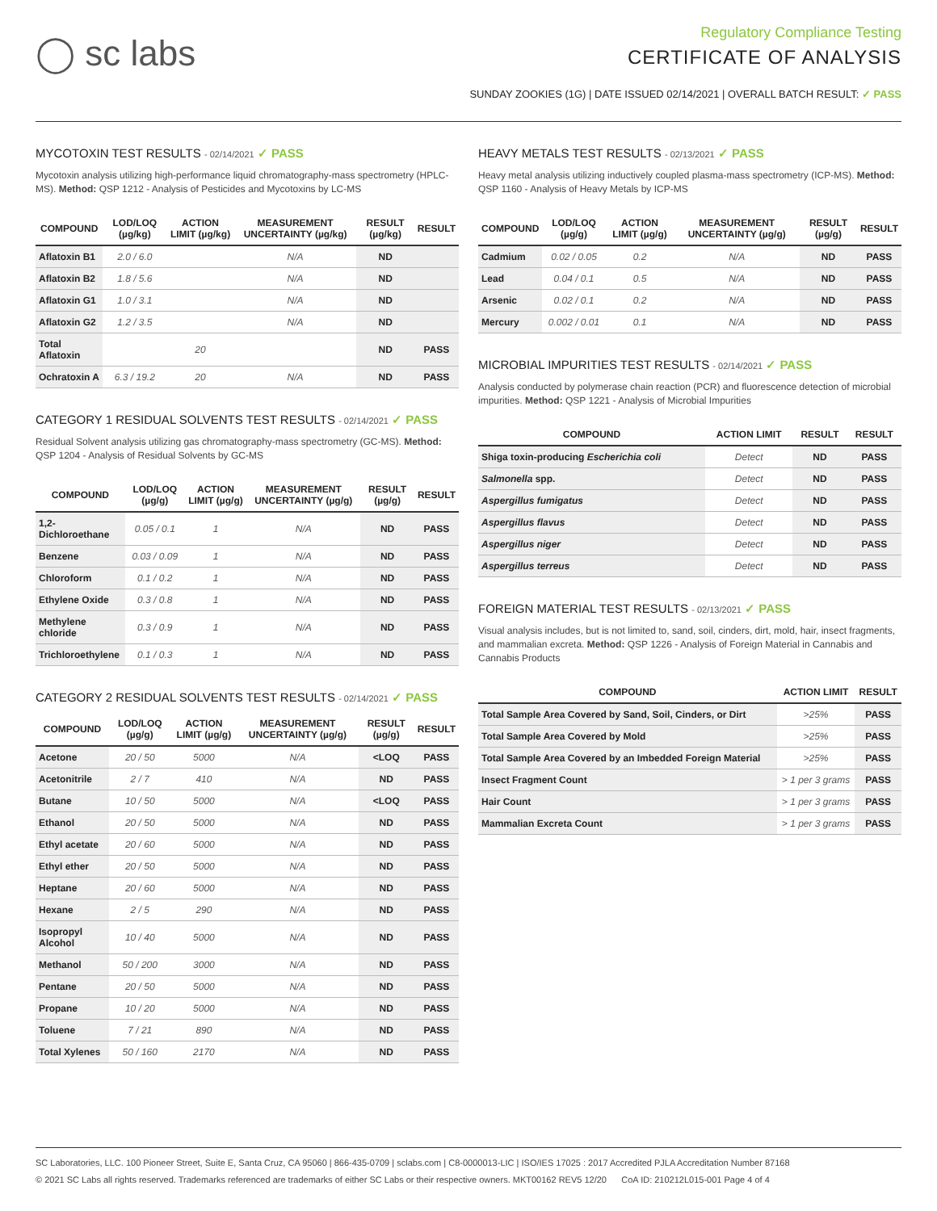◯ sc labs
Regulatory Compliance Testing
CERTIFICATE OF ANALYSIS
SUNDAY ZOOKIES (1G) | DATE ISSUED 02/14/2021 | OVERALL BATCH RESULT: ✓ PASS
MYCOTOXIN TEST RESULTS - 02/14/2021 ✓ PASS
Mycotoxin analysis utilizing high-performance liquid chromatography-mass spectrometry (HPLC-MS). Method: QSP 1212 - Analysis of Pesticides and Mycotoxins by LC-MS
| COMPOUND | LOD/LOQ (µg/kg) | ACTION LIMIT (µg/kg) | MEASUREMENT UNCERTAINTY (µg/kg) | RESULT (µg/kg) | RESULT |
| --- | --- | --- | --- | --- | --- |
| Aflatoxin B1 | 2.0 / 6.0 | | N/A | ND | |
| Aflatoxin B2 | 1.8 / 5.6 | | N/A | ND | |
| Aflatoxin G1 | 1.0 / 3.1 | | N/A | ND | |
| Aflatoxin G2 | 1.2 / 3.5 | | N/A | ND | |
| Total Aflatoxin | | 20 | | ND | PASS |
| Ochratoxin A | 6.3 / 19.2 | 20 | N/A | ND | PASS |
CATEGORY 1 RESIDUAL SOLVENTS TEST RESULTS - 02/14/2021 ✓ PASS
Residual Solvent analysis utilizing gas chromatography-mass spectrometry (GC-MS). Method: QSP 1204 - Analysis of Residual Solvents by GC-MS
| COMPOUND | LOD/LOQ (µg/g) | ACTION LIMIT (µg/g) | MEASUREMENT UNCERTAINTY (µg/g) | RESULT (µg/g) | RESULT |
| --- | --- | --- | --- | --- | --- |
| 1,2-Dichloroethane | 0.05 / 0.1 | 1 | N/A | ND | PASS |
| Benzene | 0.03 / 0.09 | 1 | N/A | ND | PASS |
| Chloroform | 0.1 / 0.2 | 1 | N/A | ND | PASS |
| Ethylene Oxide | 0.3 / 0.8 | 1 | N/A | ND | PASS |
| Methylene chloride | 0.3 / 0.9 | 1 | N/A | ND | PASS |
| Trichloroethylene | 0.1 / 0.3 | 1 | N/A | ND | PASS |
CATEGORY 2 RESIDUAL SOLVENTS TEST RESULTS - 02/14/2021 ✓ PASS
| COMPOUND | LOD/LOQ (µg/g) | ACTION LIMIT (µg/g) | MEASUREMENT UNCERTAINTY (µg/g) | RESULT (µg/g) | RESULT |
| --- | --- | --- | --- | --- | --- |
| Acetone | 20 / 50 | 5000 | N/A | <LOQ | PASS |
| Acetonitrile | 2 / 7 | 410 | N/A | ND | PASS |
| Butane | 10 / 50 | 5000 | N/A | <LOQ | PASS |
| Ethanol | 20 / 50 | 5000 | N/A | ND | PASS |
| Ethyl acetate | 20 / 60 | 5000 | N/A | ND | PASS |
| Ethyl ether | 20 / 50 | 5000 | N/A | ND | PASS |
| Heptane | 20 / 60 | 5000 | N/A | ND | PASS |
| Hexane | 2 / 5 | 290 | N/A | ND | PASS |
| Isopropyl Alcohol | 10 / 40 | 5000 | N/A | ND | PASS |
| Methanol | 50 / 200 | 3000 | N/A | ND | PASS |
| Pentane | 20 / 50 | 5000 | N/A | ND | PASS |
| Propane | 10 / 20 | 5000 | N/A | ND | PASS |
| Toluene | 7 / 21 | 890 | N/A | ND | PASS |
| Total Xylenes | 50 / 160 | 2170 | N/A | ND | PASS |
HEAVY METALS TEST RESULTS - 02/13/2021 ✓ PASS
Heavy metal analysis utilizing inductively coupled plasma-mass spectrometry (ICP-MS). Method: QSP 1160 - Analysis of Heavy Metals by ICP-MS
| COMPOUND | LOD/LOQ (µg/g) | ACTION LIMIT (µg/g) | MEASUREMENT UNCERTAINTY (µg/g) | RESULT (µg/g) | RESULT |
| --- | --- | --- | --- | --- | --- |
| Cadmium | 0.02 / 0.05 | 0.2 | N/A | ND | PASS |
| Lead | 0.04 / 0.1 | 0.5 | N/A | ND | PASS |
| Arsenic | 0.02 / 0.1 | 0.2 | N/A | ND | PASS |
| Mercury | 0.002 / 0.01 | 0.1 | N/A | ND | PASS |
MICROBIAL IMPURITIES TEST RESULTS - 02/14/2021 ✓ PASS
Analysis conducted by polymerase chain reaction (PCR) and fluorescence detection of microbial impurities. Method: QSP 1221 - Analysis of Microbial Impurities
| COMPOUND | ACTION LIMIT | RESULT | RESULT |
| --- | --- | --- | --- |
| Shiga toxin-producing Escherichia coli | Detect | ND | PASS |
| Salmonella spp. | Detect | ND | PASS |
| Aspergillus fumigatus | Detect | ND | PASS |
| Aspergillus flavus | Detect | ND | PASS |
| Aspergillus niger | Detect | ND | PASS |
| Aspergillus terreus | Detect | ND | PASS |
FOREIGN MATERIAL TEST RESULTS - 02/13/2021 ✓ PASS
Visual analysis includes, but is not limited to, sand, soil, cinders, dirt, mold, hair, insect fragments, and mammalian excreta. Method: QSP 1226 - Analysis of Foreign Material in Cannabis and Cannabis Products
| COMPOUND | ACTION LIMIT | RESULT |
| --- | --- | --- |
| Total Sample Area Covered by Sand, Soil, Cinders, or Dirt | >25% | PASS |
| Total Sample Area Covered by Mold | >25% | PASS |
| Total Sample Area Covered by an Imbedded Foreign Material | >25% | PASS |
| Insect Fragment Count | > 1 per 3 grams | PASS |
| Hair Count | > 1 per 3 grams | PASS |
| Mammalian Excreta Count | > 1 per 3 grams | PASS |
SC Laboratories, LLC. 100 Pioneer Street, Suite E, Santa Cruz, CA 95060 | 866-435-0709 | sclabs.com | C8-0000013-LIC | ISO/IES 17025 : 2017 Accredited PJLA Accreditation Number 87168
© 2021 SC Labs all rights reserved. Trademarks referenced are trademarks of either SC Labs or their respective owners. MKT00162 REV5 12/20 CoA ID: 210212L015-001 Page 4 of 4